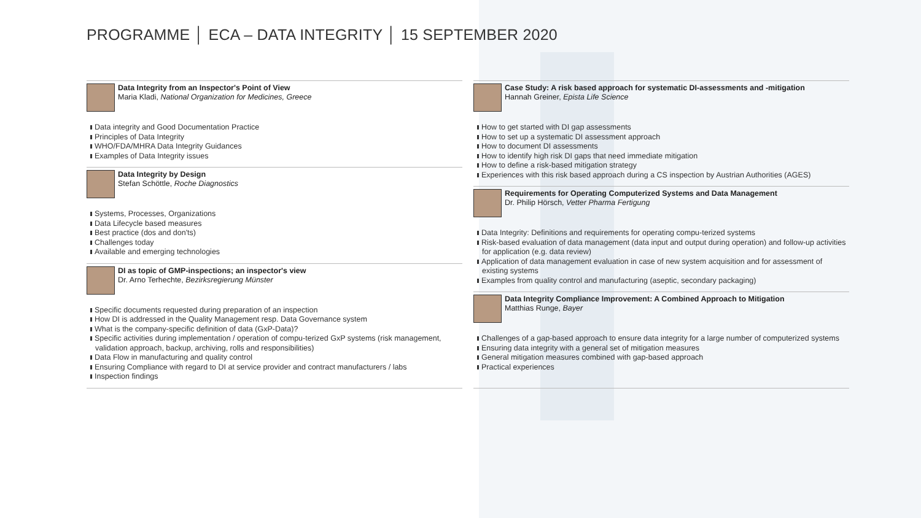PROGRAMME │ ECA – DATA INTEGRITY │ 15 SEPTEMBER 2020
Data Integrity from an Inspector's Point of View
Maria Kladi, National Organization for Medicines, Greece
Data integrity and Good Documentation Practice
Principles of Data Integrity
WHO/FDA/MHRA Data Integrity Guidances
Examples of Data Integrity issues
Data Integrity by Design
Stefan Schöttle, Roche Diagnostics
Systems, Processes, Organizations
Data Lifecycle based measures
Best practice (dos and don'ts)
Challenges today
Available and emerging technologies
DI as topic of GMP-inspections; an inspector's view
Dr. Arno Terhechte, Bezirksregierung Münster
Specific documents requested during preparation of an inspection
How DI is addressed in the Quality Management resp. Data Governance system
What is the company-specific definition of data (GxP-Data)?
Specific activities during implementation / operation of compu-terized GxP systems (risk management, validation approach, backup, archiving, rolls and responsibilities)
Data Flow in manufacturing and quality control
Ensuring Compliance with regard to DI at service provider and contract manufacturers / labs
Inspection findings
Case Study: A risk based approach for systematic DI-assessments and -mitigation
Hannah Greiner, Epista Life Science
How to get started with DI gap assessments
How to set up a systematic DI assessment approach
How to document DI assessments
How to identify high risk DI gaps that need immediate mitigation
How to define a risk-based mitigation strategy
Experiences with this risk based approach during a CS inspection by Austrian Authorities (AGES)
Requirements for Operating Computerized Systems and Data Management
Dr. Philip Hörsch, Vetter Pharma Fertigung
Data Integrity: Definitions and requirements for operating compu-terized systems
Risk-based evaluation of data management (data input and output during operation) and follow-up activities for application (e.g. data review)
Application of data management evaluation in case of new system acquisition and for assessment of existing systems
Examples from quality control and manufacturing (aseptic, secondary packaging)
Data Integrity Compliance Improvement: A Combined Approach to Mitigation
Matthias Runge, Bayer
Challenges of a gap-based approach to ensure data integrity for a large number of computerized systems
Ensuring data integrity with a general set of mitigation measures
General mitigation measures combined with gap-based approach
Practical experiences